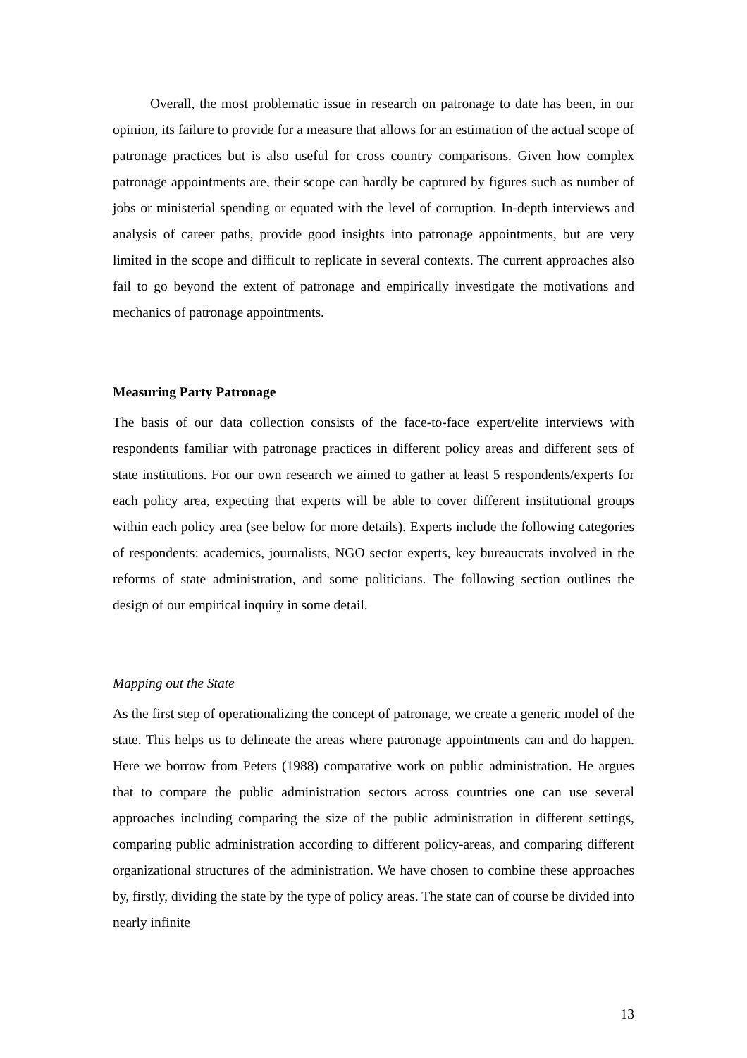Overall, the most problematic issue in research on patronage to date has been, in our opinion, its failure to provide for a measure that allows for an estimation of the actual scope of patronage practices but is also useful for cross country comparisons. Given how complex patronage appointments are, their scope can hardly be captured by figures such as number of jobs or ministerial spending or equated with the level of corruption. In-depth interviews and analysis of career paths, provide good insights into patronage appointments, but are very limited in the scope and difficult to replicate in several contexts. The current approaches also fail to go beyond the extent of patronage and empirically investigate the motivations and mechanics of patronage appointments.
Measuring Party Patronage
The basis of our data collection consists of the face-to-face expert/elite interviews with respondents familiar with patronage practices in different policy areas and different sets of state institutions. For our own research we aimed to gather at least 5 respondents/experts for each policy area, expecting that experts will be able to cover different institutional groups within each policy area (see below for more details). Experts include the following categories of respondents: academics, journalists, NGO sector experts, key bureaucrats involved in the reforms of state administration, and some politicians. The following section outlines the design of our empirical inquiry in some detail.
Mapping out the State
As the first step of operationalizing the concept of patronage, we create a generic model of the state. This helps us to delineate the areas where patronage appointments can and do happen. Here we borrow from Peters (1988) comparative work on public administration. He argues that to compare the public administration sectors across countries one can use several approaches including comparing the size of the public administration in different settings, comparing public administration according to different policy-areas, and comparing different organizational structures of the administration. We have chosen to combine these approaches by, firstly, dividing the state by the type of policy areas. The state can of course be divided into nearly infinite
13